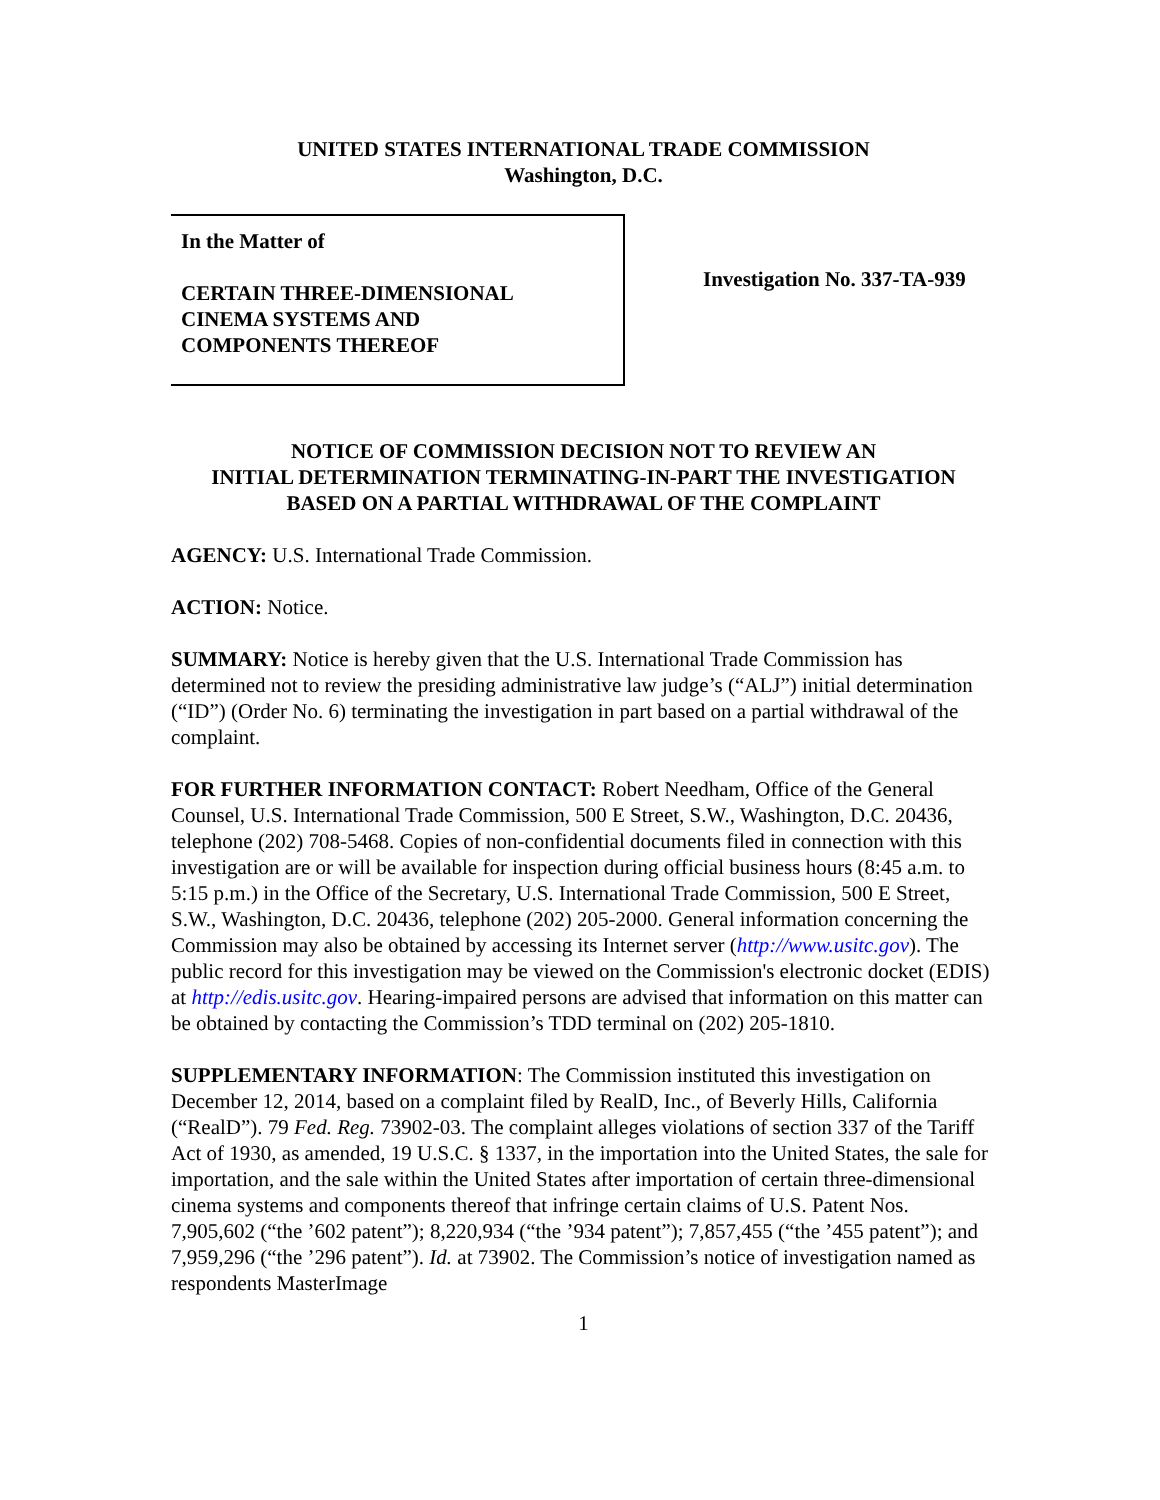UNITED STATES INTERNATIONAL TRADE COMMISSION
Washington, D.C.
In the Matter of
CERTAIN THREE-DIMENSIONAL
CINEMA SYSTEMS AND
COMPONENTS THEREOF
Investigation No. 337-TA-939
NOTICE OF COMMISSION DECISION NOT TO REVIEW AN
INITIAL DETERMINATION TERMINATING-IN-PART THE INVESTIGATION
BASED ON A PARTIAL WITHDRAWAL OF THE COMPLAINT
AGENCY: U.S. International Trade Commission.
ACTION: Notice.
SUMMARY: Notice is hereby given that the U.S. International Trade Commission has determined not to review the presiding administrative law judge’s (“ALJ”) initial determination (“ID”) (Order No. 6) terminating the investigation in part based on a partial withdrawal of the complaint.
FOR FURTHER INFORMATION CONTACT: Robert Needham, Office of the General Counsel, U.S. International Trade Commission, 500 E Street, S.W., Washington, D.C. 20436, telephone (202) 708-5468. Copies of non-confidential documents filed in connection with this investigation are or will be available for inspection during official business hours (8:45 a.m. to 5:15 p.m.) in the Office of the Secretary, U.S. International Trade Commission, 500 E Street, S.W., Washington, D.C. 20436, telephone (202) 205-2000. General information concerning the Commission may also be obtained by accessing its Internet server (http://www.usitc.gov). The public record for this investigation may be viewed on the Commission's electronic docket (EDIS) at http://edis.usitc.gov. Hearing-impaired persons are advised that information on this matter can be obtained by contacting the Commission’s TDD terminal on (202) 205-1810.
SUPPLEMENTARY INFORMATION: The Commission instituted this investigation on December 12, 2014, based on a complaint filed by RealD, Inc., of Beverly Hills, California (“RealD”). 79 Fed. Reg. 73902-03. The complaint alleges violations of section 337 of the Tariff Act of 1930, as amended, 19 U.S.C. § 1337, in the importation into the United States, the sale for importation, and the sale within the United States after importation of certain three-dimensional cinema systems and components thereof that infringe certain claims of U.S. Patent Nos. 7,905,602 (“the ’602 patent”); 8,220,934 (“the ’934 patent”); 7,857,455 (“the ’455 patent”); and 7,959,296 (“the ’296 patent”). Id. at 73902. The Commission’s notice of investigation named as respondents MasterImage
1